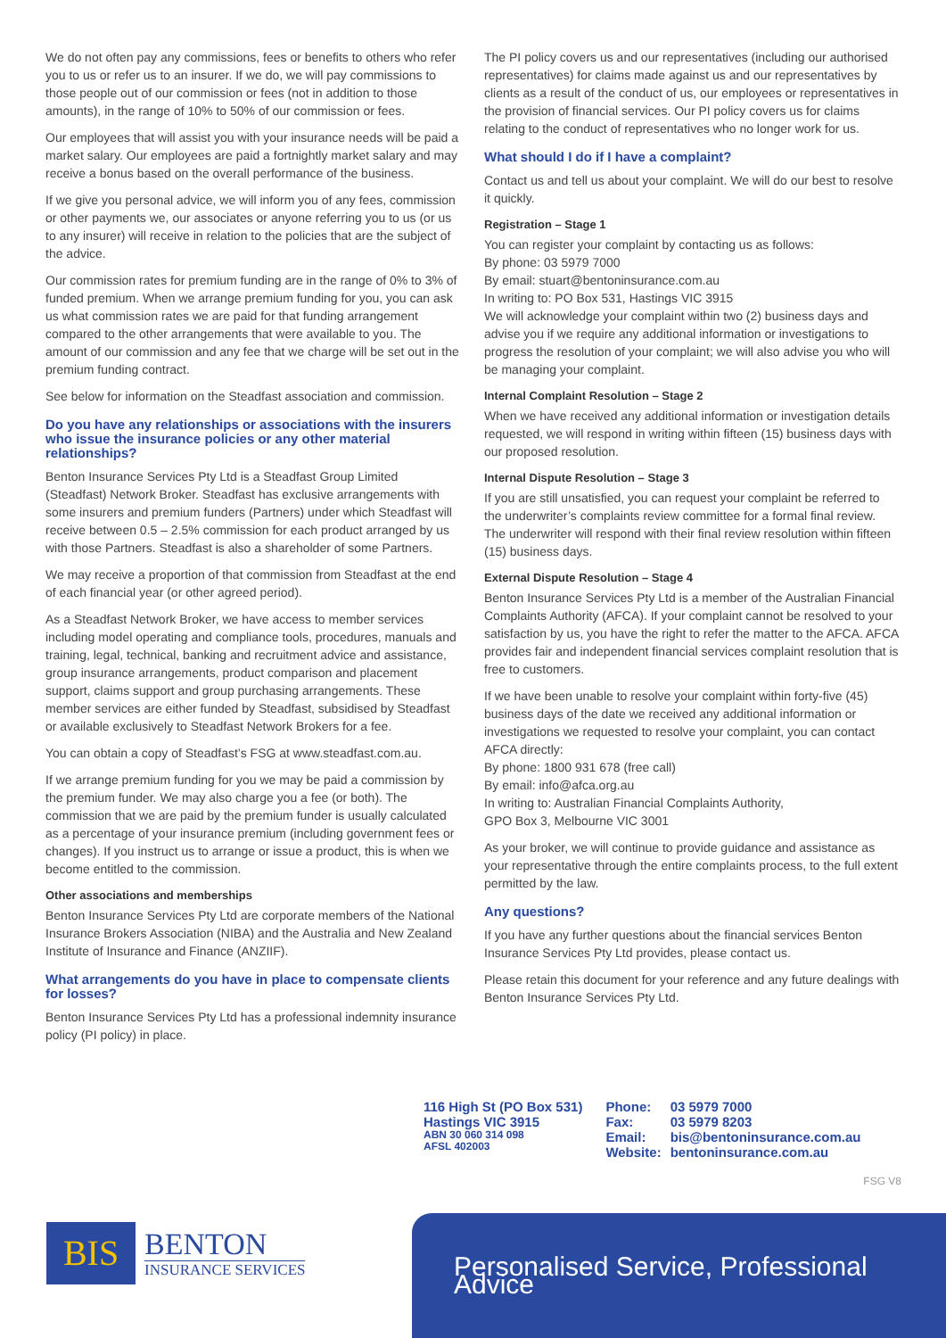We do not often pay any commissions, fees or benefits to others who refer you to us or refer us to an insurer. If we do, we will pay commissions to those people out of our commission or fees (not in addition to those amounts), in the range of 10% to 50% of our commission or fees.
Our employees that will assist you with your insurance needs will be paid a market salary. Our employees are paid a fortnightly market salary and may receive a bonus based on the overall performance of the business.
If we give you personal advice, we will inform you of any fees, commission or other payments we, our associates or anyone referring you to us (or us to any insurer) will receive in relation to the policies that are the subject of the advice.
Our commission rates for premium funding are in the range of 0% to 3% of funded premium. When we arrange premium funding for you, you can ask us what commission rates we are paid for that funding arrangement compared to the other arrangements that were available to you. The amount of our commission and any fee that we charge will be set out in the premium funding contract.
See below for information on the Steadfast association and commission.
Do you have any relationships or associations with the insurers who issue the insurance policies or any other material relationships?
Benton Insurance Services Pty Ltd is a Steadfast Group Limited (Steadfast) Network Broker. Steadfast has exclusive arrangements with some insurers and premium funders (Partners) under which Steadfast will receive between 0.5 – 2.5% commission for each product arranged by us with those Partners. Steadfast is also a shareholder of some Partners.
We may receive a proportion of that commission from Steadfast at the end of each financial year (or other agreed period).
As a Steadfast Network Broker, we have access to member services including model operating and compliance tools, procedures, manuals and training, legal, technical, banking and recruitment advice and assistance, group insurance arrangements, product comparison and placement support, claims support and group purchasing arrangements. These member services are either funded by Steadfast, subsidised by Steadfast or available exclusively to Steadfast Network Brokers for a fee.
You can obtain a copy of Steadfast’s FSG at www.steadfast.com.au.
If we arrange premium funding for you we may be paid a commission by the premium funder. We may also charge you a fee (or both). The commission that we are paid by the premium funder is usually calculated as a percentage of your insurance premium (including government fees or changes). If you instruct us to arrange or issue a product, this is when we become entitled to the commission.
Other associations and memberships
Benton Insurance Services Pty Ltd are corporate members of the National Insurance Brokers Association (NIBA) and the Australia and New Zealand Institute of Insurance and Finance (ANZIIF).
What arrangements do you have in place to compensate clients for losses?
Benton Insurance Services Pty Ltd has a professional indemnity insurance policy (PI policy) in place.
The PI policy covers us and our representatives (including our authorised representatives) for claims made against us and our representatives by clients as a result of the conduct of us, our employees or representatives in the provision of financial services. Our PI policy covers us for claims relating to the conduct of representatives who no longer work for us.
What should I do if I have a complaint?
Contact us and tell us about your complaint. We will do our best to resolve it quickly.
Registration – Stage 1
You can register your complaint by contacting us as follows:
By phone: 03 5979 7000
By email: stuart@bentoninsurance.com.au
In writing to: PO Box 531, Hastings VIC 3915
We will acknowledge your complaint within two (2) business days and advise you if we require any additional information or investigations to progress the resolution of your complaint; we will also advise you who will be managing your complaint.
Internal Complaint Resolution – Stage 2
When we have received any additional information or investigation details requested, we will respond in writing within fifteen (15) business days with our proposed resolution.
Internal Dispute Resolution – Stage 3
If you are still unsatisfied, you can request your complaint be referred to the underwriter’s complaints review committee for a formal final review. The underwriter will respond with their final review resolution within fifteen (15) business days.
External Dispute Resolution – Stage 4
Benton Insurance Services Pty Ltd is a member of the Australian Financial Complaints Authority (AFCA). If your complaint cannot be resolved to your satisfaction by us, you have the right to refer the matter to the AFCA. AFCA provides fair and independent financial services complaint resolution that is free to customers.
If we have been unable to resolve your complaint within forty-five (45) business days of the date we received any additional information or investigations we requested to resolve your complaint, you can contact AFCA directly:
By phone: 1800 931 678 (free call)
By email: info@afca.org.au
In writing to: Australian Financial Complaints Authority,
GPO Box 3, Melbourne VIC 3001
As your broker, we will continue to provide guidance and assistance as your representative through the entire complaints process, to the full extent permitted by the law.
Any questions?
If you have any further questions about the financial services Benton Insurance Services Pty Ltd provides, please contact us.
Please retain this document for your reference and any future dealings with Benton Insurance Services Pty Ltd.
116 High St (PO Box 531)
Hastings VIC 3915
ABN 30 060 314 098
AFSL 402003
Phone:
Fax:
Email:
Website:
03 5979 7000
03 5979 8203
bis@bentoninsurance.com.au
bentoninsurance.com.au
FSG V8
BIS
BENTON
INSURANCE SERVICES
Personalised Service, Professional Advice